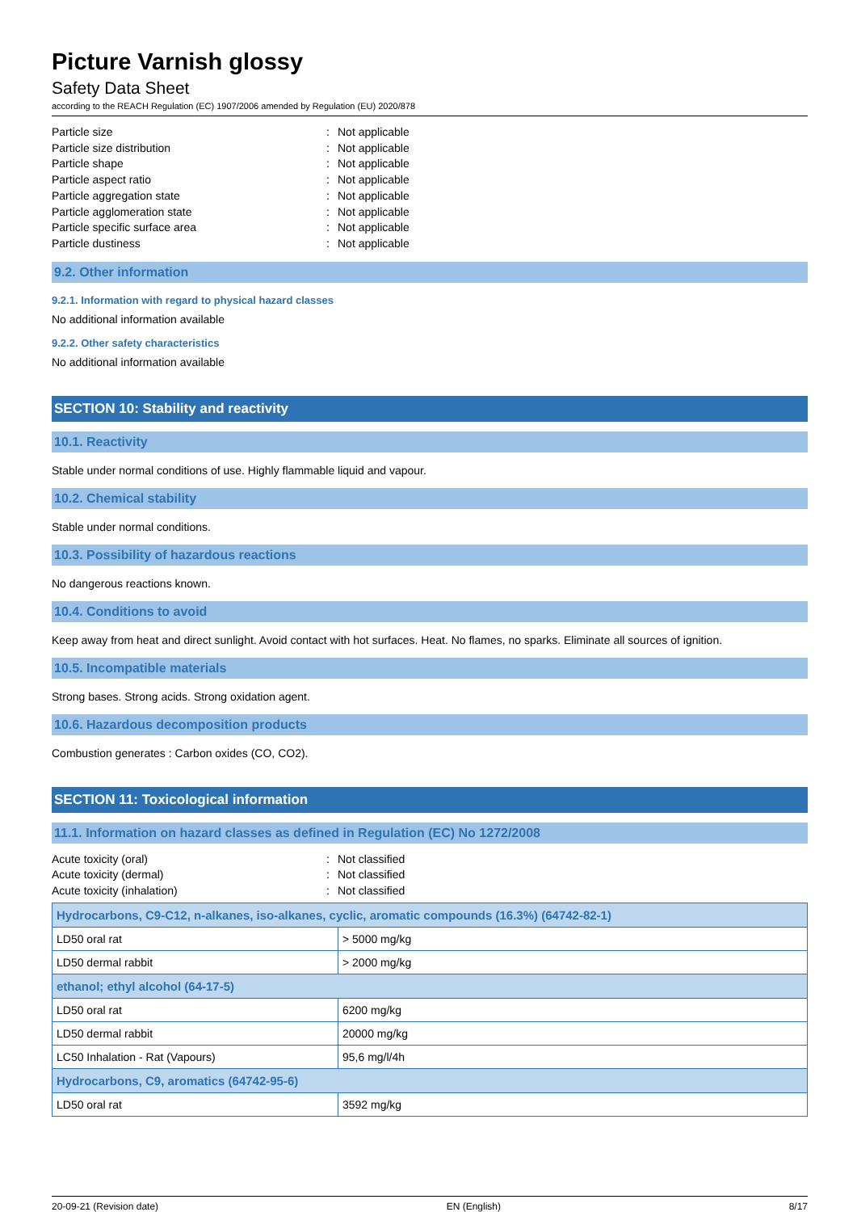Picture Varnish glossy
Safety Data Sheet
according to the REACH Regulation (EC) 1907/2006 amended by Regulation (EU) 2020/878
Particle size: Not applicable Particle size distribution: Not applicable Particle shape: Not applicable Particle aspect ratio: Not applicable Particle aggregation state: Not applicable Particle agglomeration state: Not applicable Particle specific surface area: Not applicable Particle dustiness: Not applicable
9.2. Other information
9.2.1. Information with regard to physical hazard classes
No additional information available
9.2.2. Other safety characteristics
No additional information available
SECTION 10: Stability and reactivity
10.1. Reactivity
Stable under normal conditions of use. Highly flammable liquid and vapour.
10.2. Chemical stability
Stable under normal conditions.
10.3. Possibility of hazardous reactions
No dangerous reactions known.
10.4. Conditions to avoid
Keep away from heat and direct sunlight. Avoid contact with hot surfaces. Heat. No flames, no sparks. Eliminate all sources of ignition.
10.5. Incompatible materials
Strong bases. Strong acids. Strong oxidation agent.
10.6. Hazardous decomposition products
Combustion generates : Carbon oxides (CO, CO2).
SECTION 11: Toxicological information
11.1. Information on hazard classes as defined in Regulation (EC) No 1272/2008
Acute toxicity (oral): Not classified Acute toxicity (dermal): Not classified Acute toxicity (inhalation): Not classified
| Hydrocarbons, C9-C12, n-alkanes, iso-alkanes, cyclic, aromatic compounds (16.3%) (64742-82-1) | |
| LD50 oral rat | > 5000 mg/kg |
| LD50 dermal rabbit | > 2000 mg/kg |
| ethanol; ethyl alcohol (64-17-5) | |
| LD50 oral rat | 6200 mg/kg |
| LD50 dermal rabbit | 20000 mg/kg |
| LC50 Inhalation - Rat (Vapours) | 95,6 mg/l/4h |
| Hydrocarbons, C9, aromatics (64742-95-6) | |
| LD50 oral rat | 3592 mg/kg |
20-09-21 (Revision date) EN (English) 8/17